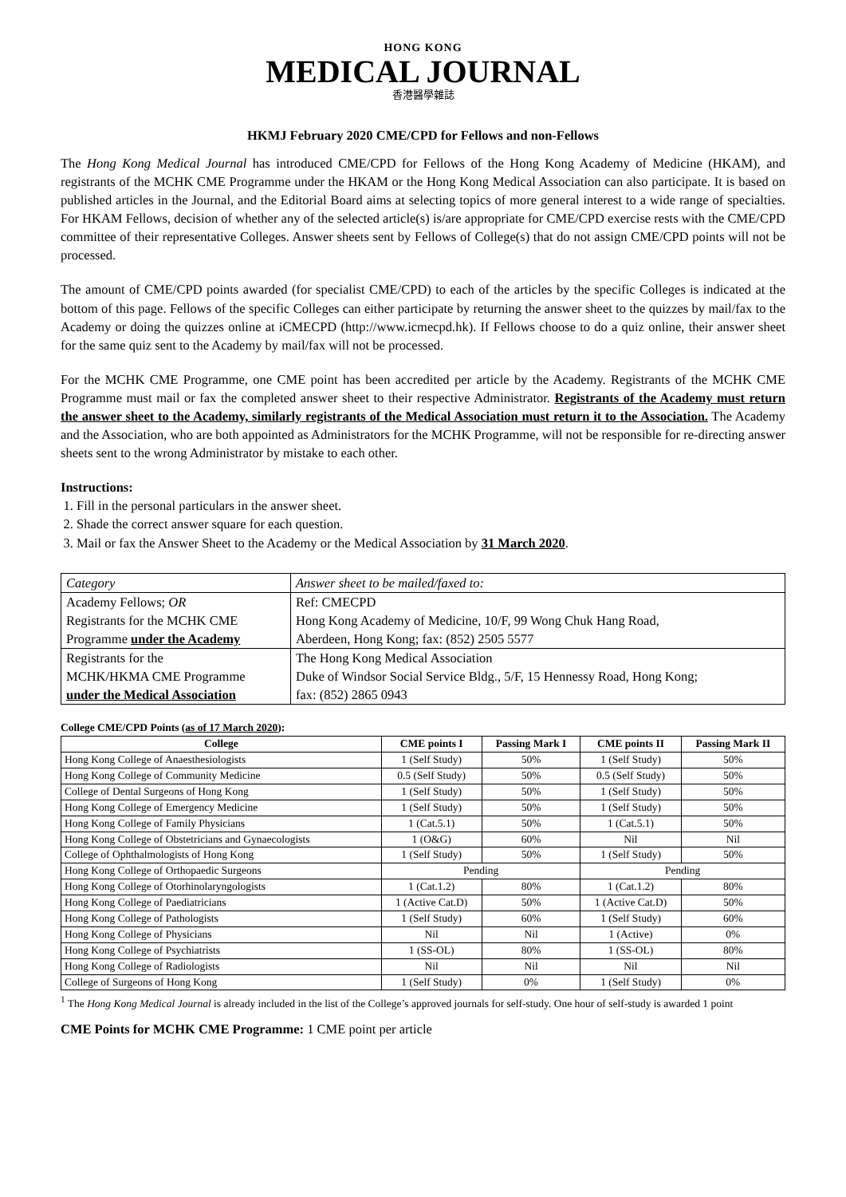HONG KONG
MEDICAL JOURNAL
香港醫學雜誌
HKMJ February 2020 CME/CPD for Fellows and non-Fellows
The Hong Kong Medical Journal has introduced CME/CPD for Fellows of the Hong Kong Academy of Medicine (HKAM), and registrants of the MCHK CME Programme under the HKAM or the Hong Kong Medical Association can also participate. It is based on published articles in the Journal, and the Editorial Board aims at selecting topics of more general interest to a wide range of specialties. For HKAM Fellows, decision of whether any of the selected article(s) is/are appropriate for CME/CPD exercise rests with the CME/CPD committee of their representative Colleges. Answer sheets sent by Fellows of College(s) that do not assign CME/CPD points will not be processed.
The amount of CME/CPD points awarded (for specialist CME/CPD) to each of the articles by the specific Colleges is indicated at the bottom of this page. Fellows of the specific Colleges can either participate by returning the answer sheet to the quizzes by mail/fax to the Academy or doing the quizzes online at iCMECPD (http://www.icmecpd.hk). If Fellows choose to do a quiz online, their answer sheet for the same quiz sent to the Academy by mail/fax will not be processed.
For the MCHK CME Programme, one CME point has been accredited per article by the Academy. Registrants of the MCHK CME Programme must mail or fax the completed answer sheet to their respective Administrator. Registrants of the Academy must return the answer sheet to the Academy, similarly registrants of the Medical Association must return it to the Association. The Academy and the Association, who are both appointed as Administrators for the MCHK Programme, will not be responsible for re-directing answer sheets sent to the wrong Administrator by mistake to each other.
Instructions:
1. Fill in the personal particulars in the answer sheet.
2. Shade the correct answer square for each question.
3. Mail or fax the Answer Sheet to the Academy or the Medical Association by 31 March 2020.
| Category | Answer sheet to be mailed/faxed to: |
| Academy Fellows; OR Registrants for the MCHK CME Programme under the Academy | Ref: CMECPD Hong Kong Academy of Medicine, 10/F, 99 Wong Chuk Hang Road, Aberdeen, Hong Kong; fax: (852) 2505 5577 |
| Registrants for the MCHK/HKMA CME Programme under the Medical Association | The Hong Kong Medical Association Duke of Windsor Social Service Bldg., 5/F, 15 Hennessy Road, Hong Kong; fax: (852) 2865 0943 |
College CME/CPD Points (as of 17 March 2020):
| College | CME points I | Passing Mark I | CME points II | Passing Mark II |
| --- | --- | --- | --- | --- |
| Hong Kong College of Anaesthesiologists | 1 (Self Study) | 50% | 1 (Self Study) | 50% |
| Hong Kong College of Community Medicine | 0.5 (Self Study) | 50% | 0.5 (Self Study) | 50% |
| College of Dental Surgeons of Hong Kong | 1 (Self Study) | 50% | 1 (Self Study) | 50% |
| Hong Kong College of Emergency Medicine | 1 (Self Study) | 50% | 1 (Self Study) | 50% |
| Hong Kong College of Family Physicians | 1 (Cat.5.1) | 50% | 1 (Cat.5.1) | 50% |
| Hong Kong College of Obstetricians and Gynaecologists | 1 (O&G) | 60% | Nil | Nil |
| College of Ophthalmologists of Hong Kong | 1 (Self Study) | 50% | 1 (Self Study) | 50% |
| Hong Kong College of Orthopaedic Surgeons | Pending | | Pending | |
| Hong Kong College of Otorhinolaryngologists | 1 (Cat.1.2) | 80% | 1 (Cat.1.2) | 80% |
| Hong Kong College of Paediatricians | 1 (Active Cat.D) | 50% | 1 (Active Cat.D) | 50% |
| Hong Kong College of Pathologists | 1 (Self Study) | 60% | 1 (Self Study) | 60% |
| Hong Kong College of Physicians | Nil | Nil | 1 (Active) | 0% |
| Hong Kong College of Psychiatrists | 1 (SS-OL) | 80% | 1 (SS-OL) | 80% |
| Hong Kong College of Radiologists | Nil | Nil | Nil | Nil |
| College of Surgeons of Hong Kong | 1 (Self Study) | 0% | 1 (Self Study) | 0% |
<sup>1</sup> The Hong Kong Medical Journal is already included in the list of the College’s approved journals for self-study. One hour of self-study is awarded 1 point
CME Points for MCHK CME Programme: 1 CME point per article